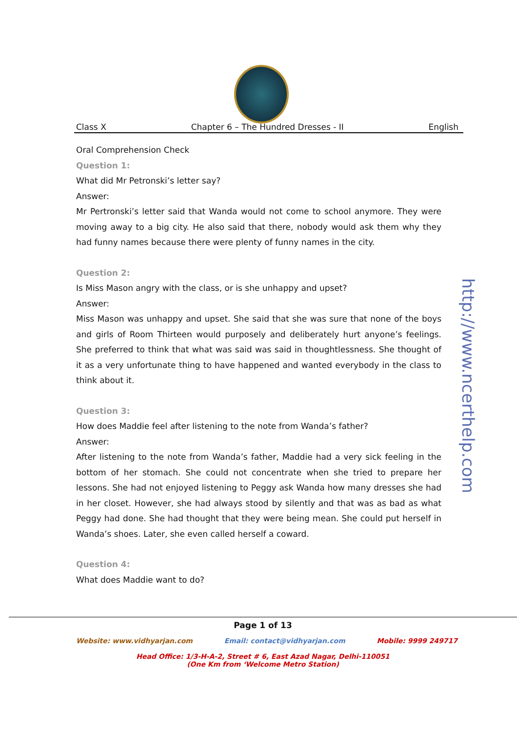Class X Chapter 6 – The Hundred Dresses - II English
Oral Comprehension Check
Question 1:
What did Mr Petronski’s letter say?
Answer:
Mr Pertronski’s letter said that Wanda would not come to school anymore. They were moving away to a big city. He also said that there, nobody would ask them why they had funny names because there were plenty of funny names in the city.
Question 2:
Is Miss Mason angry with the class, or is she unhappy and upset?
Answer:
Miss Mason was unhappy and upset. She said that she was sure that none of the boys and girls of Room Thirteen would purposely and deliberately hurt anyone’s feelings. She preferred to think that what was said was said in thoughtlessness. She thought of it as a very unfortunate thing to have happened and wanted everybody in the class to think about it.
Question 3:
How does Maddie feel after listening to the note from Wanda’s father?
Answer:
After listening to the note from Wanda’s father, Maddie had a very sick feeling in the bottom of her stomach. She could not concentrate when she tried to prepare her lessons. She had not enjoyed listening to Peggy ask Wanda how many dresses she had in her closet. However, she had always stood by silently and that was as bad as what Peggy had done. She had thought that they were being mean. She could put herself in Wanda’s shoes. Later, she even called herself a coward.
Question 4:
What does Maddie want to do?
http://www.ncerthelp.com
Page 1 of 13
Website: www.vidhyarjan.com Email: contact@vidhyarjan.com Mobile: 9999 249717
Head Office: 1/3-H-A-2, Street # 6, East Azad Nagar, Delhi-110051
(One Km from ‘Welcome Metro Station)